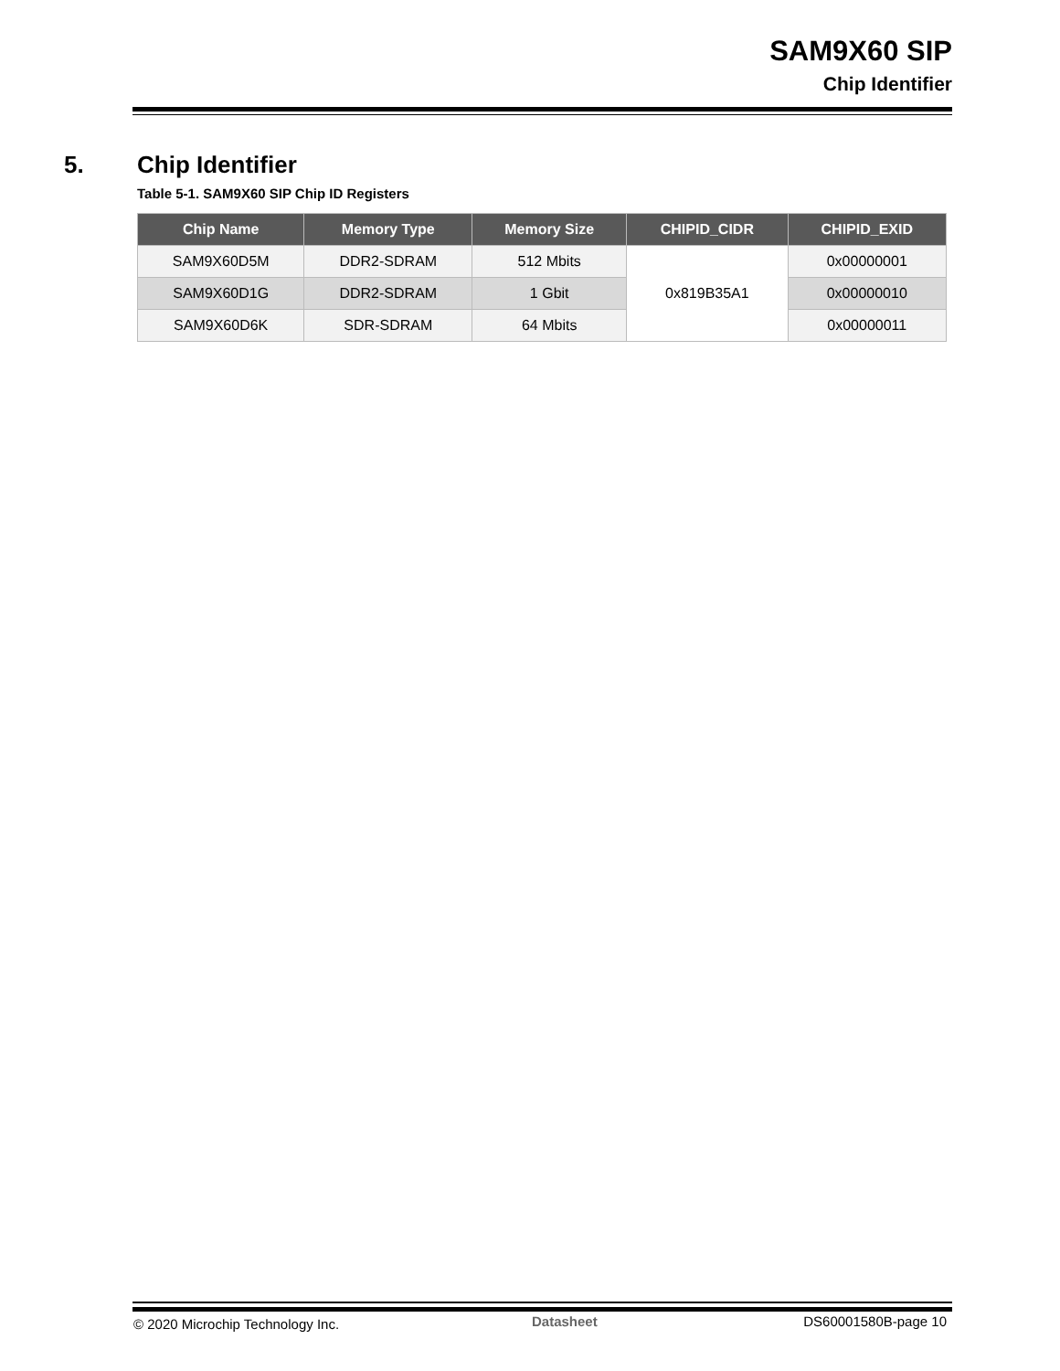SAM9X60 SIP
Chip Identifier
5. Chip Identifier
Table 5-1. SAM9X60 SIP Chip ID Registers
| Chip Name | Memory Type | Memory Size | CHIPID_CIDR | CHIPID_EXID |
| --- | --- | --- | --- | --- |
| SAM9X60D5M | DDR2-SDRAM | 512 Mbits | 0x819B35A1 | 0x00000001 |
| SAM9X60D1G | DDR2-SDRAM | 1 Gbit | | 0x00000010 |
| SAM9X60D6K | SDR-SDRAM | 64 Mbits | | 0x00000011 |
© 2020 Microchip Technology Inc.
Datasheet DS60001580B-page 10